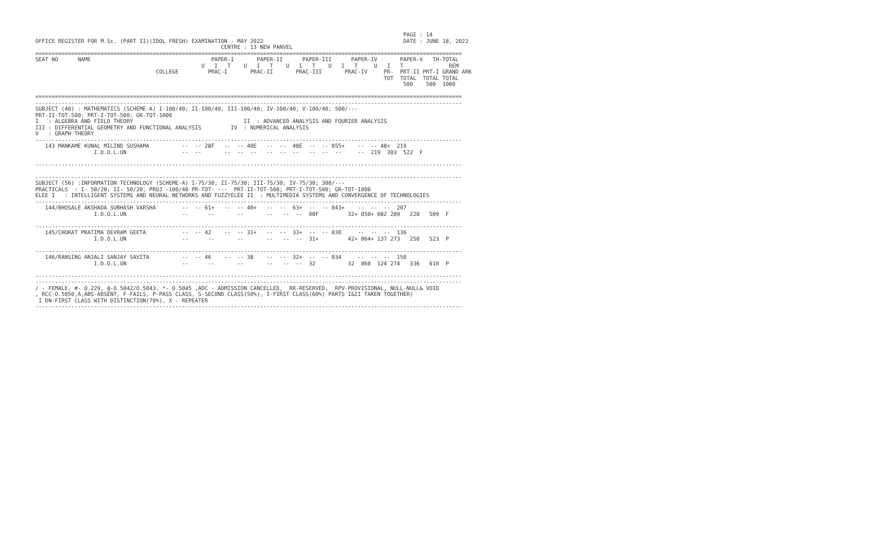PAGE : 14
OFFICE REGISTER FOR M.Sc. (PART II)(IDOL FRESH) EXAMINATION - MAY 2022                                           DATE : JUNE 18, 2022
                                                         CENTRE : 13 NEW PANVEL
===================================================================================================================================
SEAT NO      NAME                                     PAPER-I       PAPER-II      PAPER-III      PAPER-IV       PAPER-V   TH-TOTAL
                                                   U   I   T    U   I   T    U   I   T    U   I   T     U   I   T              REM
                                     COLLEGE         PRAC-I       PRAC-II       PRAC-III       PRAC-IV     PR-  PRT-II PRT-I GRAND ARK
                                                                                                           TOT  TOTAL  TOTAL TOTAL
                                                                                                                 500    500  1000

===================================================================================================================================
-----------------------------------------------------------------------------------------------------------------------------------
SUBJECT (40) : MATHEMATICS (SCHEME-A) I-100/40; II-100/40; III-100/40; IV-100/40; V-100/40; 500/---
PRT-II-TOT-500; PRT-I-TOT-500; GR-TOT-1000
I   : ALGEBRA AND FIELD THEORY                                  II  : ADVANCED ANALYSIS AND FOURIER ANALYSIS
III : DIFFERENTIAL GEOMETRY AND FUNCTIONAL ANALYSIS         IV  : NUMERICAL ANALYSIS
V   : GRAPH THEORY
-----------------------------------------------------------------------------------------------------------------------------------
   143 MANKAME KUNAL MILIND SUSHAMA          --  -- 28F   --  -- 40E   --  --  48E  --  -- 055+    --  -- 48+  219
                  I.D.O.L.UN                 --  --       --  --  --   --  --  --   --  --  --     --  219  303  522  F

-----------------------------------------------------------------------------------------------------------------------------------

-----------------------------------------------------------------------------------------------------------------------------------
SUBJECT (56) :INFORMATION TECHNOLOGY (SCHEME-A) I-75/30; II-75/30; III-75/30; IV-75/30; 300/---
PRACTICALS  : I- 50/20; II- 50/20; PROJ -100/40 PR-TOT- ---  PRT-II-TOT-500; PRT-I-TOT-500; GR-TOT-1000
ELEE I   : INTELLIGENT SYSTEMS AND NEURAL NETWORKS AND FUZZYELEE II  : MULTIMEDIA SYSTEMS AND CONVERGENCE OF TECHNOLOGIES
-----------------------------------------------------------------------------------------------------------------------------------
   144/BHOSALE AKSHADA SUBHASH VARSHA        --  -- 61+   --  -- 40+   --  --  63+  --  -- 043+    --  --  --  207
                  I.D.O.L.UN                 --      --       --       --   --  --  00F         32+ 050+ 082 289   220   509  F

-----------------------------------------------------------------------------------------------------------------------------------
   145/CHORAT PRATIMA DEVRAM GEETA           --  -- 42    --  -- 31+   --  --  33+  --  -- 030     --  --  --  136
                  I.D.O.L.UN                 --      --       --       --   --  --  31+         42+ 064+ 137 273   250   523  P

-----------------------------------------------------------------------------------------------------------------------------------
   146/RANSING ANJALI SANJAY SAVITA          --  -- 46    --  -- 38    --  --  32+  --  -- 034     --  --  --  150
                  I.D.O.L.UN                 --      --       --       --   --  --  32          32  060  124 274   336   610  P

-----------------------------------------------------------------------------------------------------------------------------------
-----------------------------------------------------------------------------------------------------------------------------------
/ - FEMALE, #- O.229, @-O.5042/O.5043, *- O.5045 ,ADC - ADMISSION CANCELLED,  RR-RESERVED,  RPV-PROVISIONAL, NULL-NULL& VOID
, RCC-O.5050,A,ABS-ABSENT, F-FAILS, P-PASS CLASS, S-SECOND CLASS(50%), I-FIRST CLASS(60%) PARTS I&II TAKEN TOGETHER)
 I DN-FIRST CLASS WITH DISTINCTION(70%), X - REPEATER
-----------------------------------------------------------------------------------------------------------------------------------